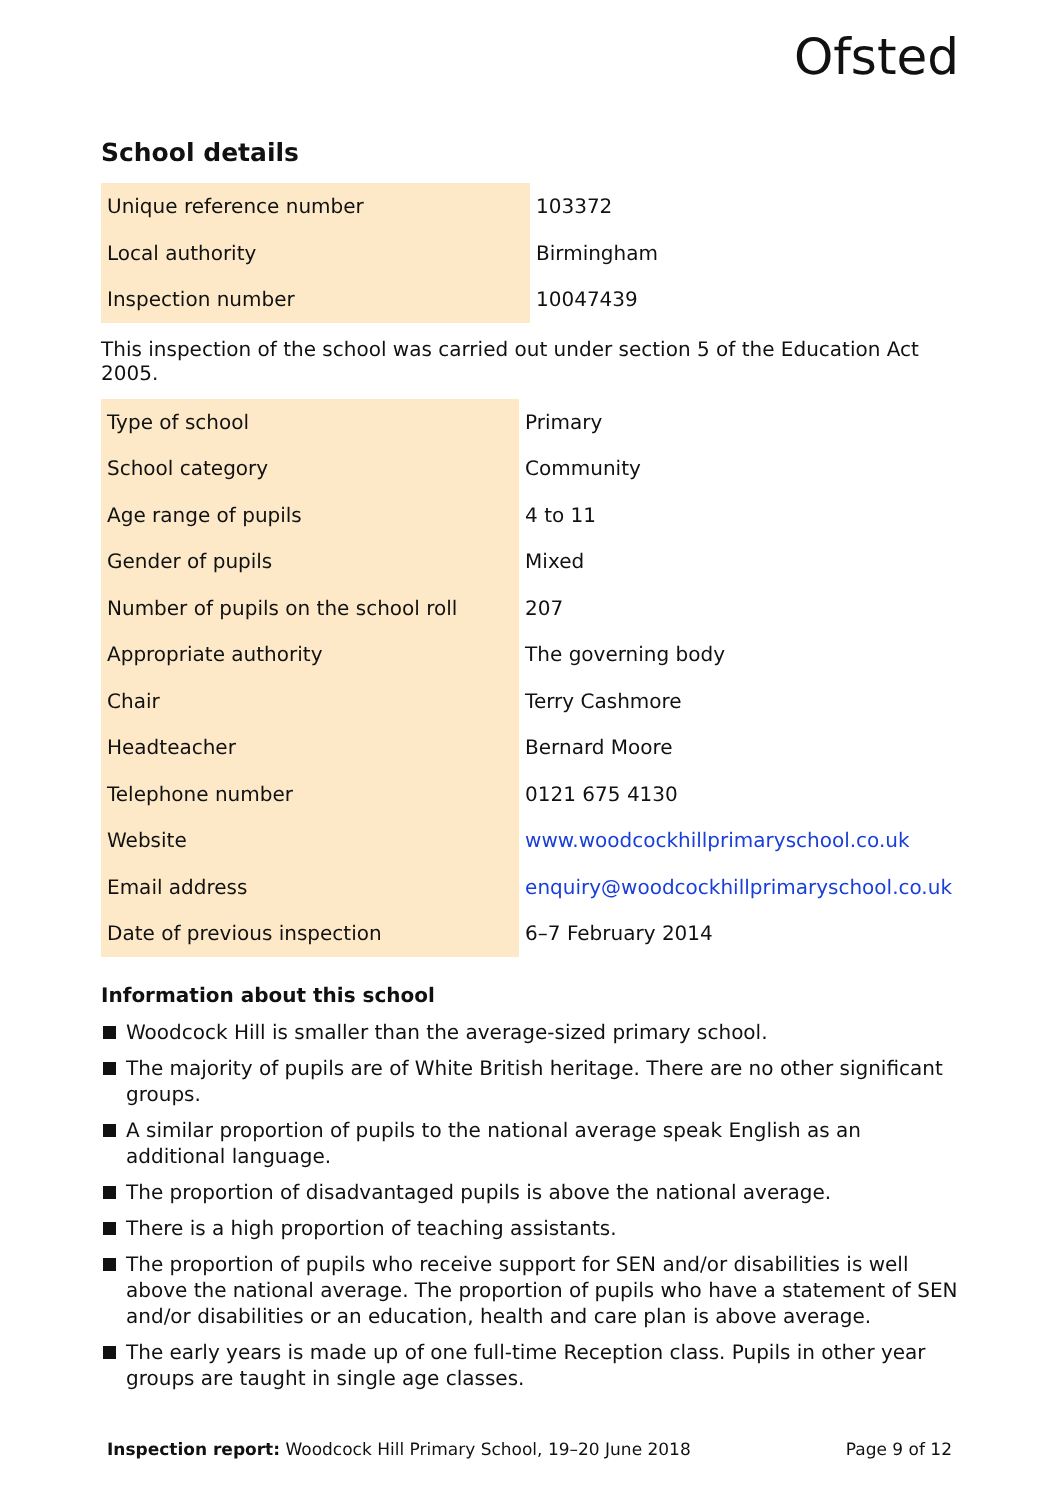Ofsted
School details
| Unique reference number | 103372 |
| Local authority | Birmingham |
| Inspection number | 10047439 |
This inspection of the school was carried out under section 5 of the Education Act 2005.
| Type of school | Primary |
| School category | Community |
| Age range of pupils | 4 to 11 |
| Gender of pupils | Mixed |
| Number of pupils on the school roll | 207 |
| Appropriate authority | The governing body |
| Chair | Terry Cashmore |
| Headteacher | Bernard Moore |
| Telephone number | 0121 675 4130 |
| Website | www.woodcockhillprimaryschool.co.uk |
| Email address | enquiry@woodcockhillprimaryschool.co.uk |
| Date of previous inspection | 6–7 February 2014 |
Information about this school
Woodcock Hill is smaller than the average-sized primary school.
The majority of pupils are of White British heritage. There are no other significant groups.
A similar proportion of pupils to the national average speak English as an additional language.
The proportion of disadvantaged pupils is above the national average.
There is a high proportion of teaching assistants.
The proportion of pupils who receive support for SEN and/or disabilities is well above the national average. The proportion of pupils who have a statement of SEN and/or disabilities or an education, health and care plan is above average.
The early years is made up of one full-time Reception class. Pupils in other year groups are taught in single age classes.
Inspection report: Woodcock Hill Primary School, 19–20 June 2018 Page 9 of 12